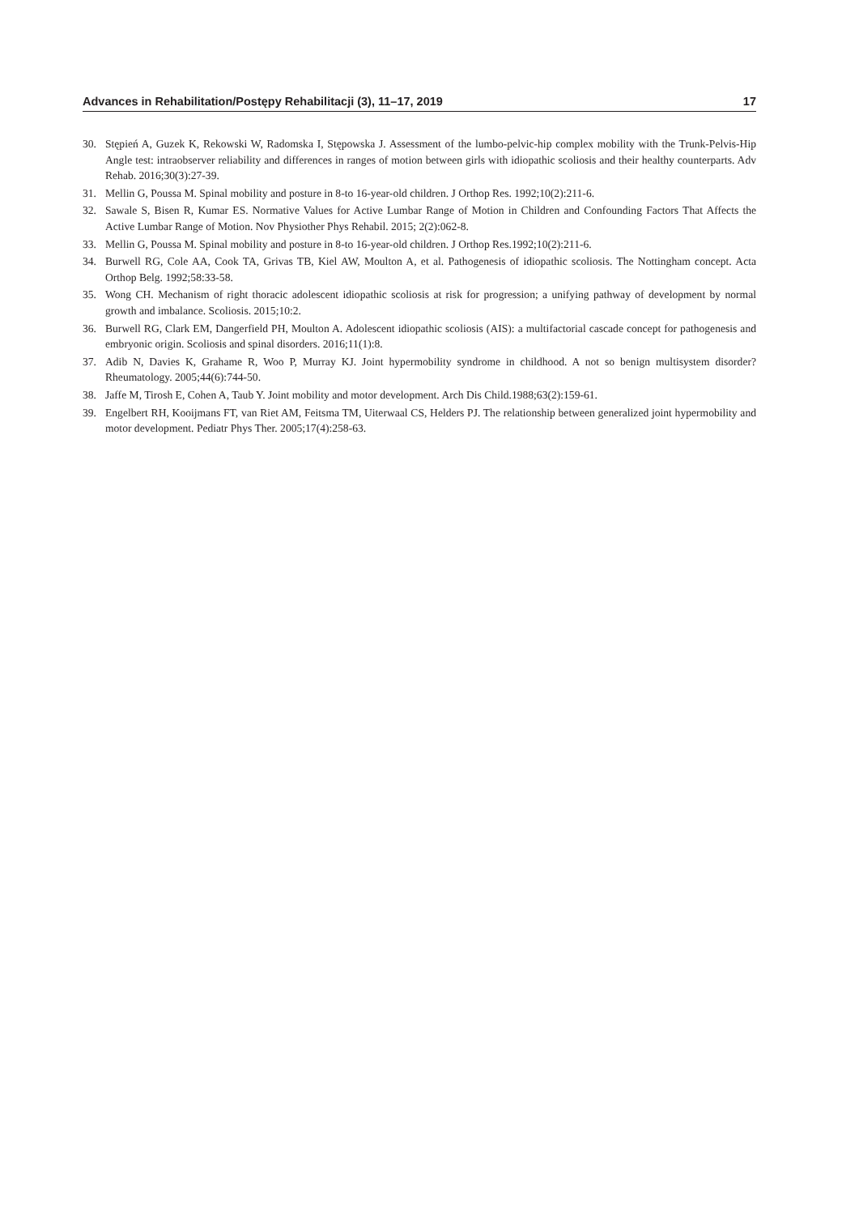Advances in Rehabilitation/Postępy Rehabilitacji (3), 11–17, 2019 17
30. Stępień A, Guzek K, Rekowski W, Radomska I, Stępowska J. Assessment of the lumbo-pelvic-hip complex mobility with the Trunk-Pelvis-Hip Angle test: intraobserver reliability and differences in ranges of motion between girls with idiopathic scoliosis and their healthy counterparts. Adv Rehab. 2016;30(3):27-39.
31. Mellin G, Poussa M. Spinal mobility and posture in 8-to 16-year-old children. J Orthop Res. 1992;10(2):211-6.
32. Sawale S, Bisen R, Kumar ES. Normative Values for Active Lumbar Range of Motion in Children and Confounding Factors That Affects the Active Lumbar Range of Motion. Nov Physiother Phys Rehabil. 2015; 2(2):062-8.
33. Mellin G, Poussa M. Spinal mobility and posture in 8-to 16-year-old children. J Orthop Res.1992;10(2):211-6.
34. Burwell RG, Cole AA, Cook TA, Grivas TB, Kiel AW, Moulton A, et al. Pathogenesis of idiopathic scoliosis. The Nottingham concept. Acta Orthop Belg. 1992;58:33-58.
35. Wong CH. Mechanism of right thoracic adolescent idiopathic scoliosis at risk for progression; a unifying pathway of development by normal growth and imbalance. Scoliosis. 2015;10:2.
36. Burwell RG, Clark EM, Dangerfield PH, Moulton A. Adolescent idiopathic scoliosis (AIS): a multifactorial cascade concept for pathogenesis and embryonic origin. Scoliosis and spinal disorders. 2016;11(1):8.
37. Adib N, Davies K, Grahame R, Woo P, Murray KJ. Joint hypermobility syndrome in childhood. A not so benign multisystem disorder? Rheumatology. 2005;44(6):744-50.
38. Jaffe M, Tirosh E, Cohen A, Taub Y. Joint mobility and motor development. Arch Dis Child.1988;63(2):159-61.
39. Engelbert RH, Kooijmans FT, van Riet AM, Feitsma TM, Uiterwaal CS, Helders PJ. The relationship between generalized joint hypermobility and motor development. Pediatr Phys Ther. 2005;17(4):258-63.